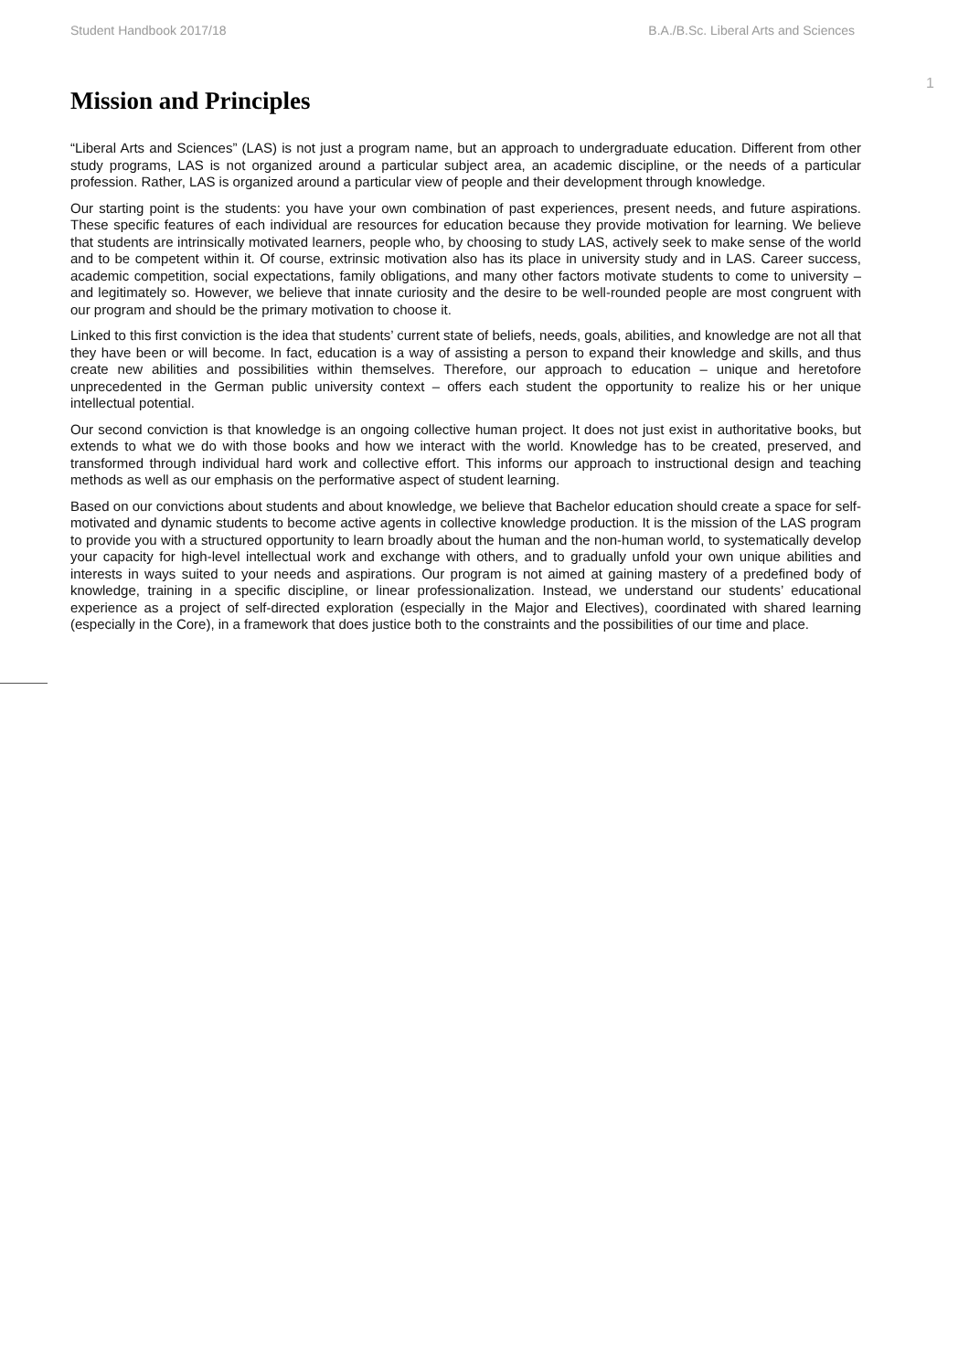Student Handbook 2017/18 B.A./B.Sc. Liberal Arts and Sciences
1
Mission and Principles
“Liberal Arts and Sciences” (LAS) is not just a program name, but an approach to undergraduate education. Different from other study programs, LAS is not organized around a particular subject area, an academic discipline, or the needs of a particular profession. Rather, LAS is organized around a particular view of people and their development through knowledge.
Our starting point is the students: you have your own combination of past experiences, present needs, and future aspirations. These specific features of each individual are resources for education because they provide motivation for learning. We believe that students are intrinsically motivated learners, people who, by choosing to study LAS, actively seek to make sense of the world and to be competent within it. Of course, extrinsic motivation also has its place in university study and in LAS. Career success, academic competition, social expectations, family obligations, and many other factors motivate students to come to university – and legitimately so. However, we believe that innate curiosity and the desire to be well-rounded people are most congruent with our program and should be the primary motivation to choose it.
Linked to this first conviction is the idea that students’ current state of beliefs, needs, goals, abilities, and knowledge are not all that they have been or will become. In fact, education is a way of assisting a person to expand their knowledge and skills, and thus create new abilities and possibilities within themselves. Therefore, our approach to education – unique and heretofore unprecedented in the German public university context – offers each student the opportunity to realize his or her unique intellectual potential.
Our second conviction is that knowledge is an ongoing collective human project. It does not just exist in authoritative books, but extends to what we do with those books and how we interact with the world. Knowledge has to be created, preserved, and transformed through individual hard work and collective effort. This informs our approach to instructional design and teaching methods as well as our emphasis on the performative aspect of student learning.
Based on our convictions about students and about knowledge, we believe that Bachelor education should create a space for self-motivated and dynamic students to become active agents in collective knowledge production. It is the mission of the LAS program to provide you with a structured opportunity to learn broadly about the human and the non-human world, to systematically develop your capacity for high-level intellectual work and exchange with others, and to gradually unfold your own unique abilities and interests in ways suited to your needs and aspirations. Our program is not aimed at gaining mastery of a predefined body of knowledge, training in a specific discipline, or linear professionalization. Instead, we understand our students’ educational experience as a project of self-directed exploration (especially in the Major and Electives), coordinated with shared learning (especially in the Core), in a framework that does justice both to the constraints and the possibilities of our time and place.